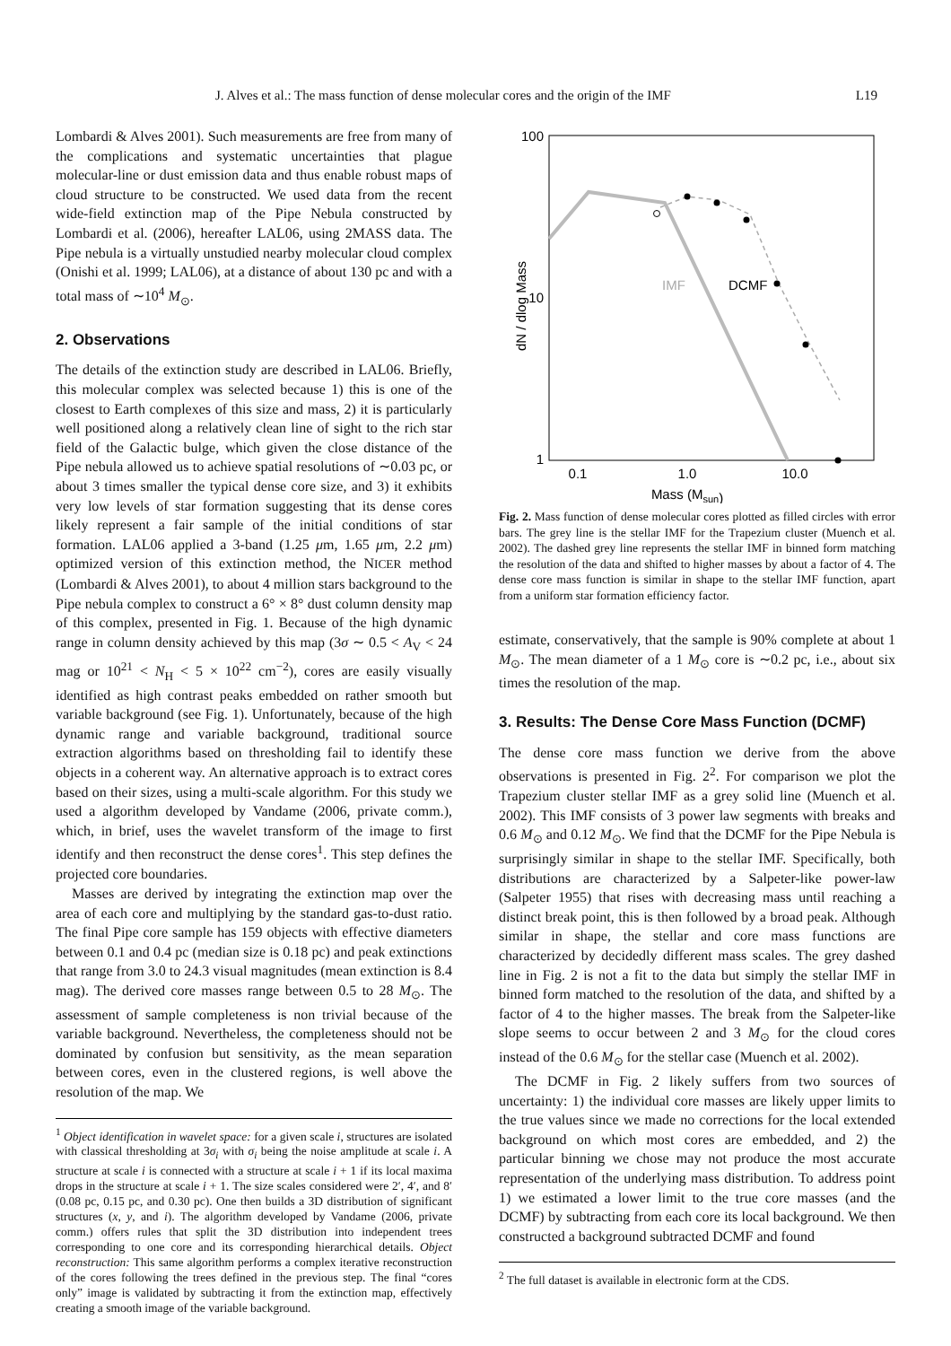J. Alves et al.: The mass function of dense molecular cores and the origin of the IMF L19
Lombardi & Alves 2001). Such measurements are free from many of the complications and systematic uncertainties that plague molecular-line or dust emission data and thus enable robust maps of cloud structure to be constructed. We used data from the recent wide-field extinction map of the Pipe Nebula constructed by Lombardi et al. (2006), hereafter LAL06, using 2MASS data. The Pipe nebula is a virtually unstudied nearby molecular cloud complex (Onishi et al. 1999; LAL06), at a distance of about 130 pc and with a total mass of ∼10<sup>4</sup> M<sub>⊙</sub>.
2. Observations
The details of the extinction study are described in LAL06. Briefly, this molecular complex was selected because 1) this is one of the closest to Earth complexes of this size and mass, 2) it is particularly well positioned along a relatively clean line of sight to the rich star field of the Galactic bulge, which given the close distance of the Pipe nebula allowed us to achieve spatial resolutions of ∼0.03 pc, or about 3 times smaller the typical dense core size, and 3) it exhibits very low levels of star formation suggesting that its dense cores likely represent a fair sample of the initial conditions of star formation. LAL06 applied a 3-band (1.25 μm, 1.65 μm, 2.2 μm) optimized version of this extinction method, the NICER method (Lombardi & Alves 2001), to about 4 million stars background to the Pipe nebula complex to construct a 6° × 8° dust column density map of this complex, presented in Fig. 1. Because of the high dynamic range in column density achieved by this map (3σ ∼ 0.5 < A<sub>V</sub> < 24 mag or 10<sup>21</sup> < N<sub>H</sub> < 5 × 10<sup>22</sup> cm<sup>−2</sup>), cores are easily visually identified as high contrast peaks embedded on rather smooth but variable background (see Fig. 1). Unfortunately, because of the high dynamic range and variable background, traditional source extraction algorithms based on thresholding fail to identify these objects in a coherent way. An alternative approach is to extract cores based on their sizes, using a multi-scale algorithm. For this study we used a algorithm developed by Vandame (2006, private comm.), which, in brief, uses the wavelet transform of the image to first identify and then reconstruct the dense cores<sup>1</sup>. This step defines the projected core boundaries.
Masses are derived by integrating the extinction map over the area of each core and multiplying by the standard gas-to-dust ratio. The final Pipe core sample has 159 objects with effective diameters between 0.1 and 0.4 pc (median size is 0.18 pc) and peak extinctions that range from 3.0 to 24.3 visual magnitudes (mean extinction is 8.4 mag). The derived core masses range between 0.5 to 28 M<sub>⊙</sub>. The assessment of sample completeness is non trivial because of the variable background. Nevertheless, the completeness should not be dominated by confusion but sensitivity, as the mean separation between cores, even in the clustered regions, is well above the resolution of the map. We
<sup>1</sup> Object identification in wavelet space: for a given scale i, structures are isolated with classical thresholding at 3σ<sub>i</sub> with σ<sub>i</sub> being the noise amplitude at scale i. A structure at scale i is connected with a structure at scale i + 1 if its local maxima drops in the structure at scale i + 1. The size scales considered were 2′, 4′, and 8′ (0.08 pc, 0.15 pc, and 0.30 pc). One then builds a 3D distribution of significant structures (x, y, and i). The algorithm developed by Vandame (2006, private comm.) offers rules that split the 3D distribution into independent trees corresponding to one core and its corresponding hierarchical details. Object reconstruction: This same algorithm performs a complex iterative reconstruction of the cores following the trees defined in the previous step. The final “cores only” image is validated by subtracting it from the extinction map, effectively creating a smooth image of the variable background.
100
10
1
0.1
1.0
10.0
Mass (Msun)
dN / dlog Mass
IMF
DCMF
Fig. 2. Mass function of dense molecular cores plotted as filled circles with error bars. The grey line is the stellar IMF for the Trapezium cluster (Muench et al. 2002). The dashed grey line represents the stellar IMF in binned form matching the resolution of the data and shifted to higher masses by about a factor of 4. The dense core mass function is similar in shape to the stellar IMF function, apart from a uniform star formation efficiency factor.
estimate, conservatively, that the sample is 90% complete at about 1 M<sub>⊙</sub>. The mean diameter of a 1 M<sub>⊙</sub> core is ∼0.2 pc, i.e., about six times the resolution of the map.
3. Results: The Dense Core Mass Function (DCMF)
The dense core mass function we derive from the above observations is presented in Fig. 2<sup>2</sup>. For comparison we plot the Trapezium cluster stellar IMF as a grey solid line (Muench et al. 2002). This IMF consists of 3 power law segments with breaks and 0.6 M<sub>⊙</sub> and 0.12 M<sub>⊙</sub>. We find that the DCMF for the Pipe Nebula is surprisingly similar in shape to the stellar IMF. Specifically, both distributions are characterized by a Salpeter-like power-law (Salpeter 1955) that rises with decreasing mass until reaching a distinct break point, this is then followed by a broad peak. Although similar in shape, the stellar and core mass functions are characterized by decidedly different mass scales. The grey dashed line in Fig. 2 is not a fit to the data but simply the stellar IMF in binned form matched to the resolution of the data, and shifted by a factor of 4 to the higher masses. The break from the Salpeter-like slope seems to occur between 2 and 3 M<sub>⊙</sub> for the cloud cores instead of the 0.6 M<sub>⊙</sub> for the stellar case (Muench et al. 2002).
The DCMF in Fig. 2 likely suffers from two sources of uncertainty: 1) the individual core masses are likely upper limits to the true values since we made no corrections for the local extended background on which most cores are embedded, and 2) the particular binning we chose may not produce the most accurate representation of the underlying mass distribution. To address point 1) we estimated a lower limit to the true core masses (and the DCMF) by subtracting from each core its local background. We then constructed a background subtracted DCMF and found
<sup>2</sup> The full dataset is available in electronic form at the CDS.